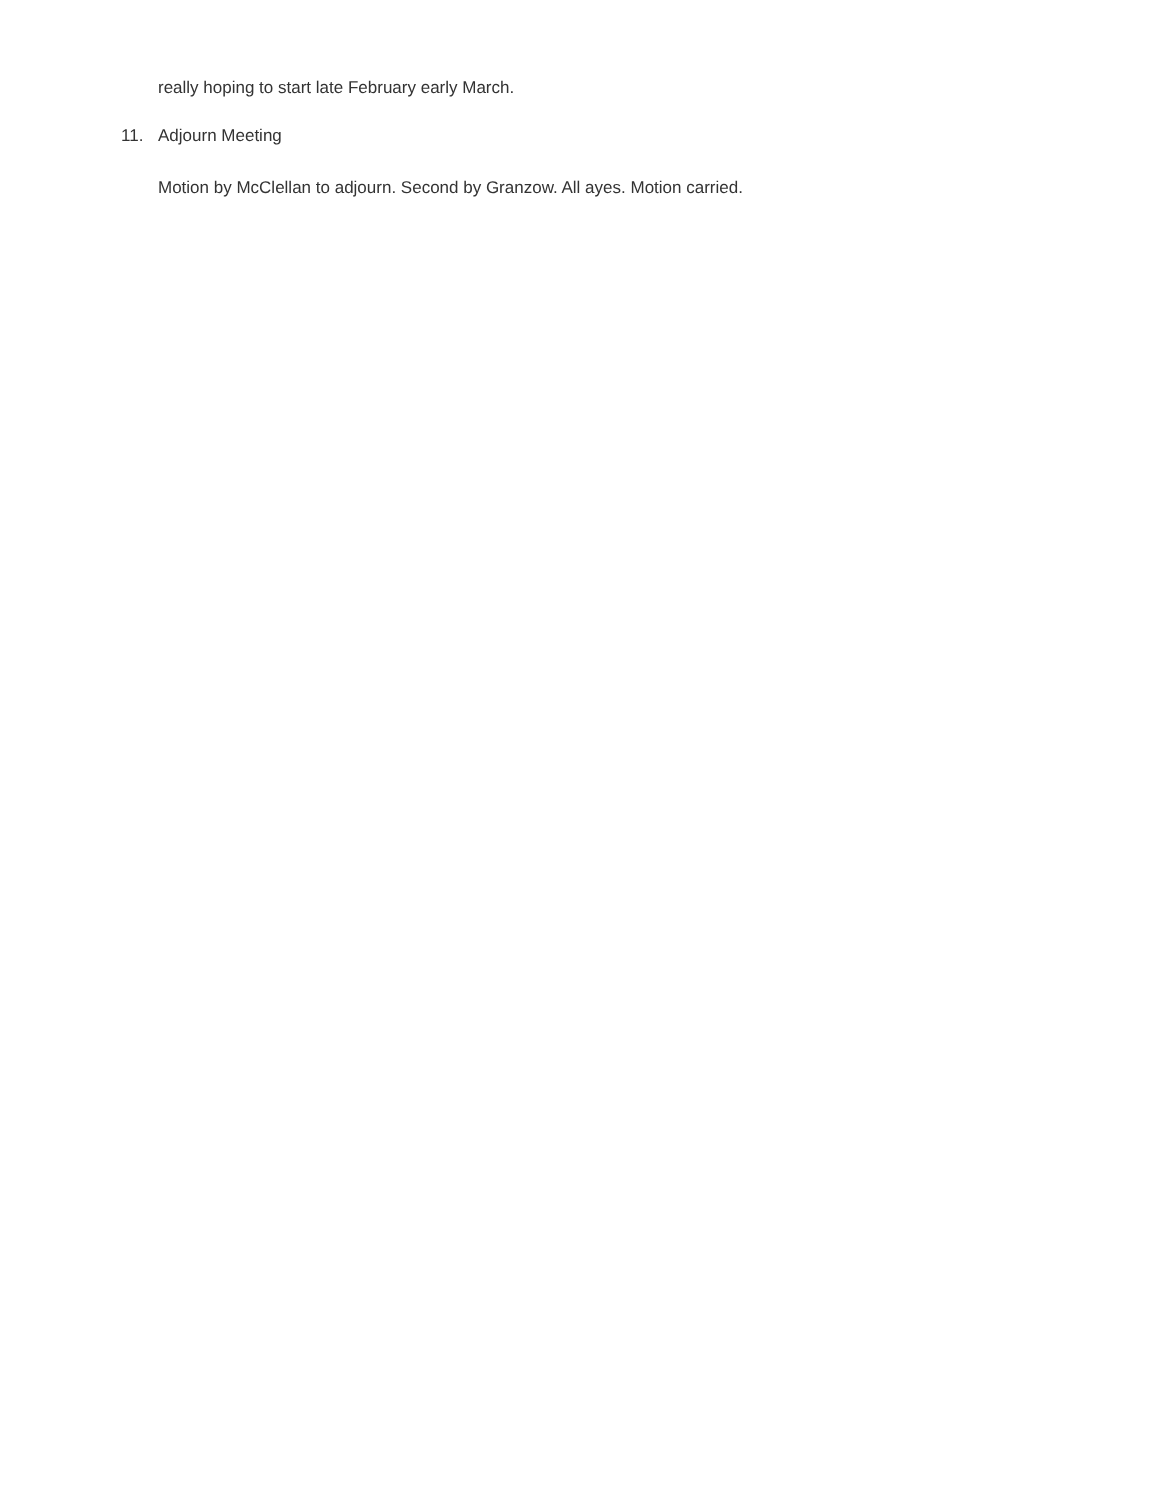really hoping to start late February early March.
11. Adjourn Meeting
Motion by McClellan to adjourn. Second by Granzow. All ayes. Motion carried.